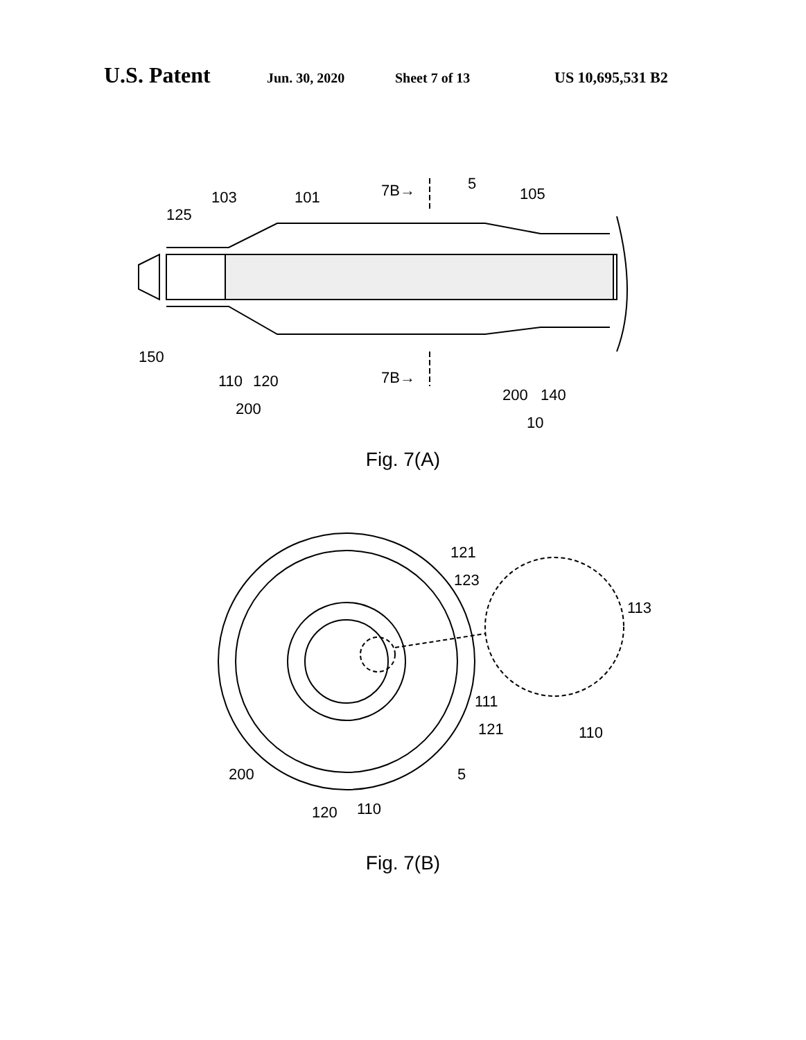U.S. Patent Jun. 30, 2020 Sheet 7 of 13 US 10,695,531 B2
125
103
101
7B→
5
105
150
110
120
7B→
200
140
200
10
Fig. 7(A)
121
123
113
111
121
110
200
5
120
110
Fig. 7(B)